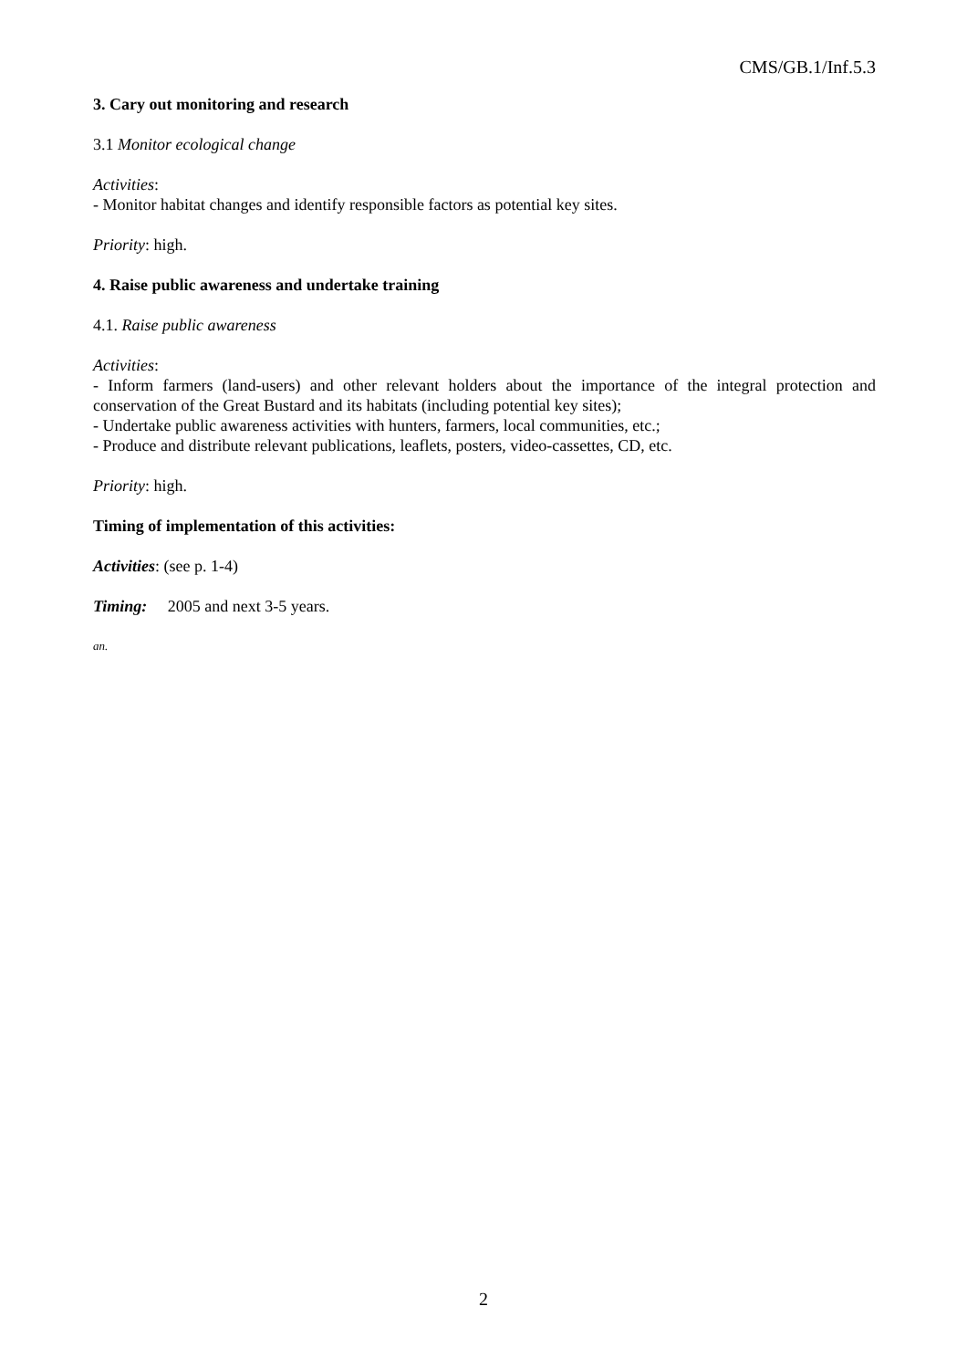CMS/GB.1/Inf.5.3
3. Cary out monitoring and research
3.1 Monitor ecological change
Activities:
- Monitor habitat changes and identify responsible factors as potential key sites.
Priority: high.
4. Raise public awareness and undertake training
4.1. Raise public awareness
Activities:
- Inform farmers (land-users) and other relevant holders about the importance of the integral protection and conservation of the Great Bustard and its habitats (including potential key sites);
- Undertake public awareness activities with hunters, farmers, local communities, etc.;
- Produce and distribute relevant publications, leaflets, posters, video-cassettes, CD, etc.
Priority: high.
Timing of implementation of this activities:
Activities: (see p. 1-4)
Timing: 2005 and next 3-5 years.
an.
2